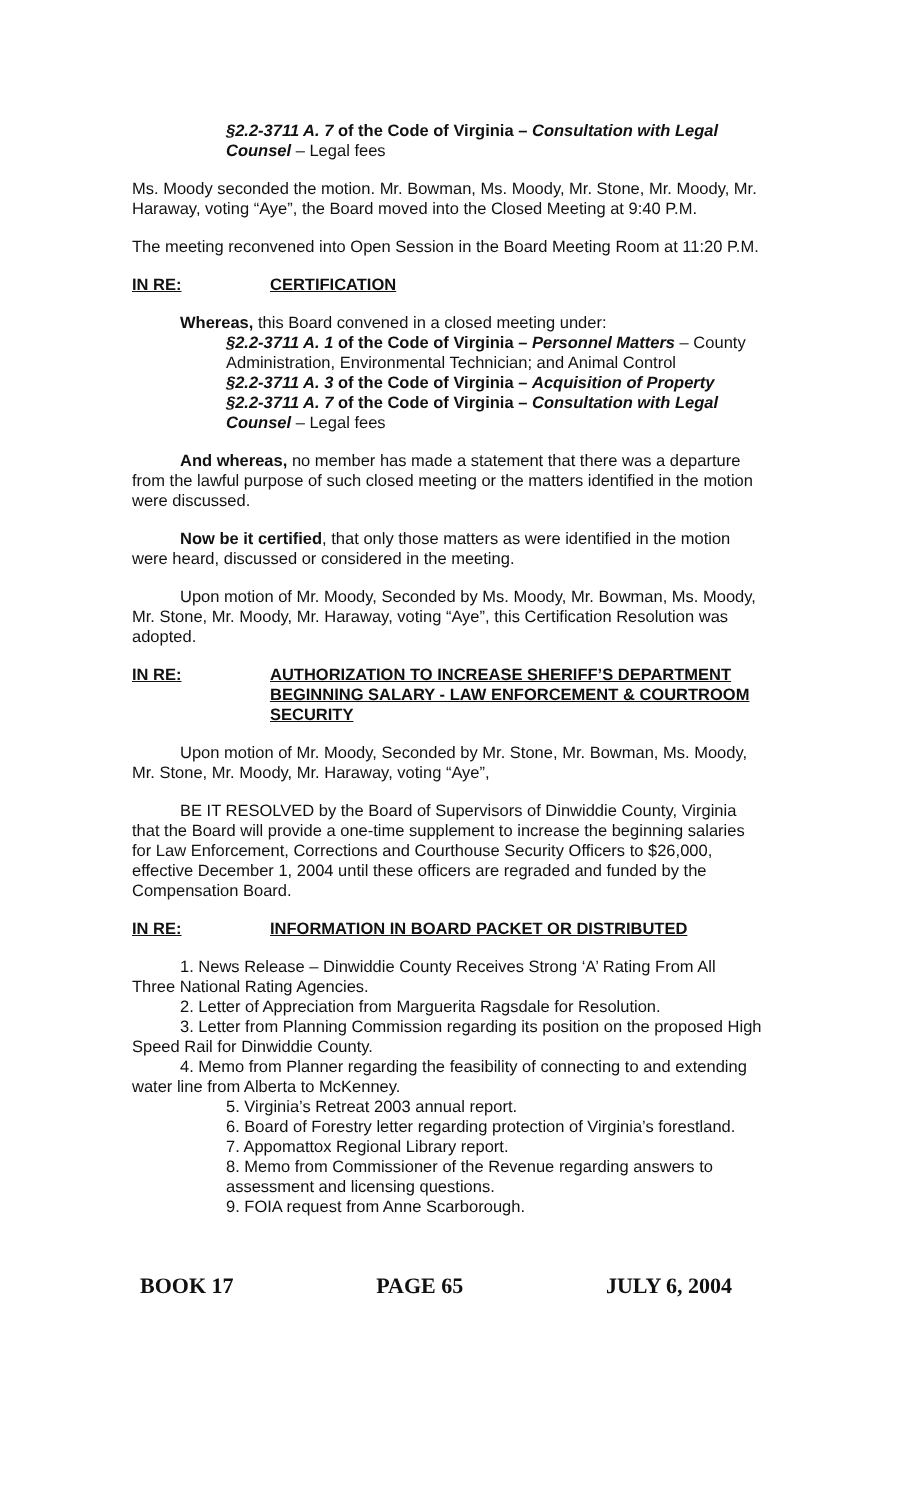§2.2-3711 A. 7 of the Code of Virginia – Consultation with Legal Counsel – Legal fees
Ms. Moody seconded the motion. Mr. Bowman, Ms. Moody, Mr. Stone, Mr. Moody, Mr. Haraway, voting “Aye”, the Board moved into the Closed Meeting at 9:40 P.M.
The meeting reconvened into Open Session in the Board Meeting Room at 11:20 P.M.
IN RE: CERTIFICATION
Whereas, this Board convened in a closed meeting under:
§2.2-3711 A. 1 of the Code of Virginia – Personnel Matters – County Administration, Environmental Technician; and Animal Control
§2.2-3711 A. 3 of the Code of Virginia – Acquisition of Property
§2.2-3711 A. 7 of the Code of Virginia – Consultation with Legal Counsel – Legal fees
And whereas, no member has made a statement that there was a departure from the lawful purpose of such closed meeting or the matters identified in the motion were discussed.
Now be it certified, that only those matters as were identified in the motion were heard, discussed or considered in the meeting.
Upon motion of Mr. Moody, Seconded by Ms. Moody, Mr. Bowman, Ms. Moody, Mr. Stone, Mr. Moody, Mr. Haraway, voting “Aye”, this Certification Resolution was adopted.
IN RE: AUTHORIZATION TO INCREASE SHERIFF’S DEPARTMENT BEGINNING SALARY - LAW ENFORCEMENT & COURTROOM SECURITY
Upon motion of Mr. Moody, Seconded by Mr. Stone, Mr. Bowman, Ms. Moody, Mr. Stone, Mr. Moody, Mr. Haraway, voting “Aye”,
BE IT RESOLVED by the Board of Supervisors of Dinwiddie County, Virginia that the Board will provide a one-time supplement to increase the beginning salaries for Law Enforcement, Corrections and Courthouse Security Officers to $26,000, effective December 1, 2004 until these officers are regraded and funded by the Compensation Board.
IN RE: INFORMATION IN BOARD PACKET OR DISTRIBUTED
1. News Release – Dinwiddie County Receives Strong ‘A’ Rating From All Three National Rating Agencies.
2. Letter of Appreciation from Marguerita Ragsdale for Resolution.
3. Letter from Planning Commission regarding its position on the proposed High Speed Rail for Dinwiddie County.
4. Memo from Planner regarding the feasibility of connecting to and extending water line from Alberta to McKenney.
5. Virginia’s Retreat 2003 annual report.
6. Board of Forestry letter regarding protection of Virginia’s forestland.
7. Appomattox Regional Library report.
8. Memo from Commissioner of the Revenue regarding answers to assessment and licensing questions.
9. FOIA request from Anne Scarborough.
BOOK 17 PAGE 65 JULY 6, 2004